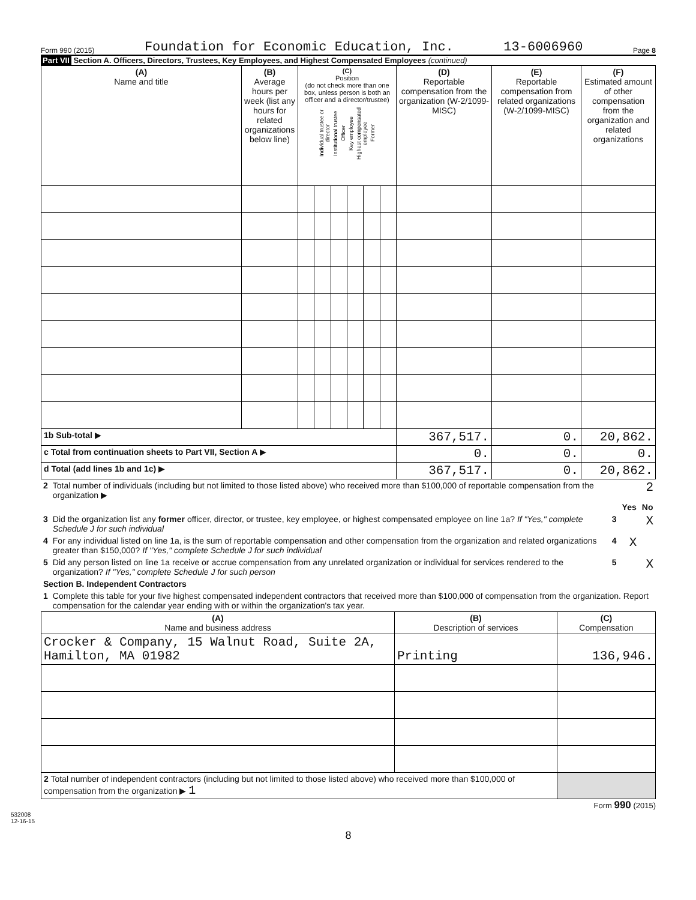Form 990 (2015) Foundation for Economic Education, Inc. 13-6006960 Page 8
Part VII Section A. Officers, Directors, Trustees, Key Employees, and Highest Compensated Employees (continued)
| (A) Name and title | (B) Average hours per week (list any hours for related organizations below line) | (C) Position (do not check more than one box, unless person is both an officer and a director/trustee) Individual trustee or director Institutional trustee Officer Key employee Highest compensated employee Former | | | | | | (D) Reportable compensation from the organization (W-2/1099-MISC) | (E) Reportable compensation from related organizations (W-2/1099-MISC) | (F) Estimated amount of other compensation from the organization and related organizations |
| --- | --- | --- | --- | --- | --- | --- | --- | --- | --- | --- |
| 1b Sub-total ▶ | | | | | | | | 367,517. | 0. | 20,862. |
| c Total from continuation sheets to Part VII, Section A ▶ | | | | | | | | 0. | 0. | 0. |
| d Total (add lines 1b and 1c) ▶ | | | | | | | | 367,517. | 0. | 20,862. |
| 2 | Total number of individuals (including but not limited to those listed above) who received more than $100,000 of reportable compensation from the organization ▶ | 2 | | |
| | | | Yes | No |
| 3 | Did the organization list any former officer, director, or trustee, key employee, or highest compensated employee on line 1a? If "Yes," complete Schedule J for such individual | 3 | | X |
| 4 | For any individual listed on line 1a, is the sum of reportable compensation and other compensation from the organization and related organizations greater than $150,000? If "Yes," complete Schedule J for such individual | 4 | X | |
| 5 | Did any person listed on line 1a receive or accrue compensation from any unrelated organization or individual for services rendered to the organization? If "Yes," complete Schedule J for such person | 5 | | X |
| Section B. Independent Contractors | | | | |
| 1 | Complete this table for your five highest compensated independent contractors that received more than $100,000 of compensation from the organization. Report compensation for the calendar year ending with or within the organization's tax year. | | | |
| (A) Name and business address | (B) Description of services | (C) Compensation |
| --- | --- | --- |
| Crocker & Company, 15 Walnut Road, Suite 2A, Hamilton, MA 01982 | Printing | 136,946. |
| 2 Total number of independent contractors (including but not limited to those listed above) who received more than $100,000 of compensation from the organization ▶ 1 | | |
Form 990 (2015)
532008
12-16-15
8